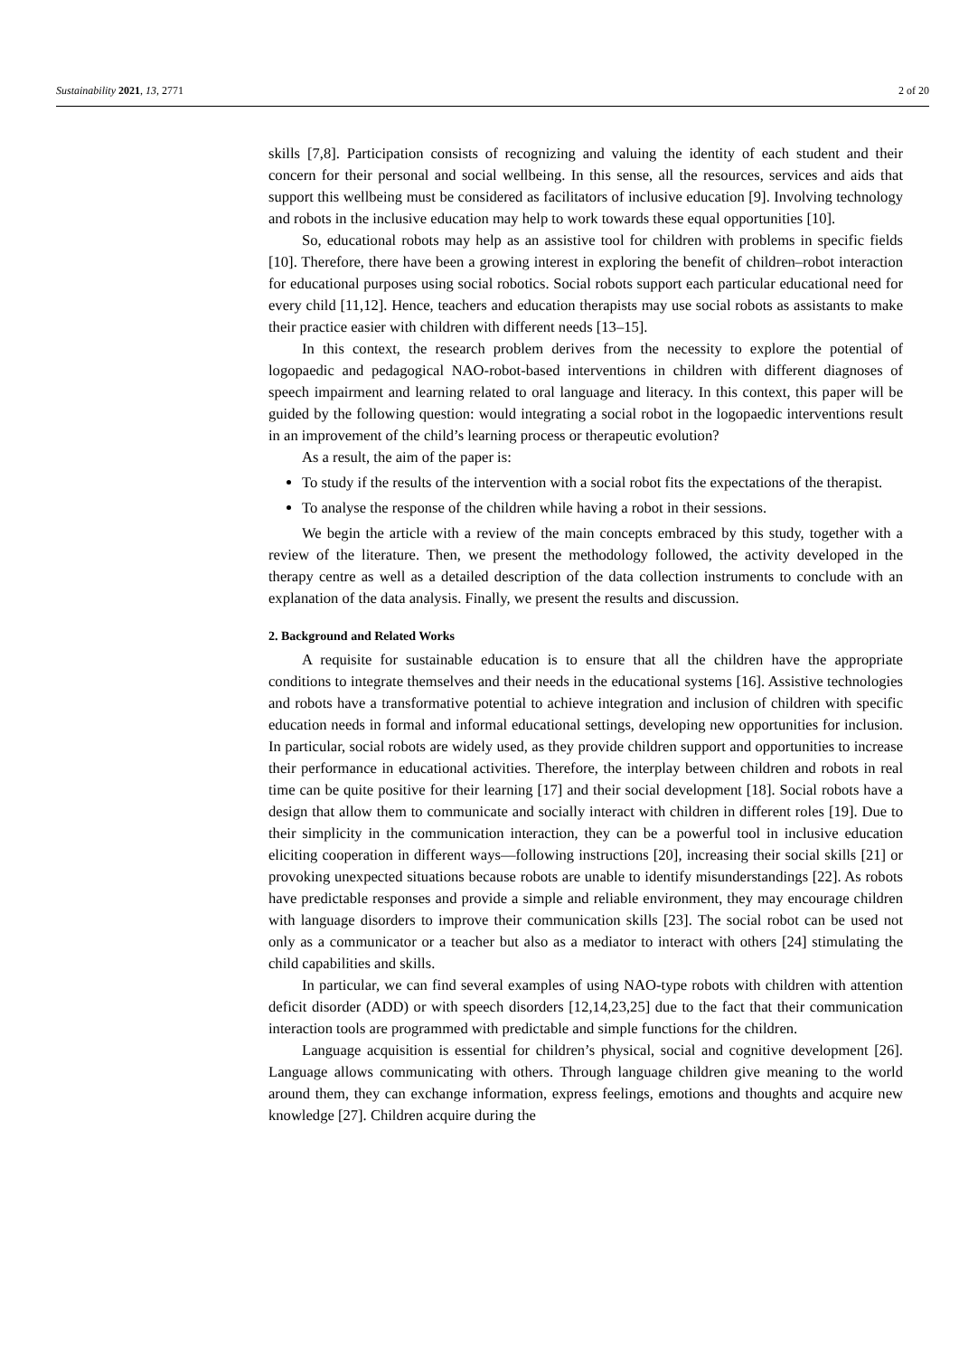Sustainability 2021, 13, 2771 2 of 20
skills [7,8]. Participation consists of recognizing and valuing the identity of each student and their concern for their personal and social wellbeing. In this sense, all the resources, services and aids that support this wellbeing must be considered as facilitators of inclusive education [9]. Involving technology and robots in the inclusive education may help to work towards these equal opportunities [10].
So, educational robots may help as an assistive tool for children with problems in specific fields [10]. Therefore, there have been a growing interest in exploring the benefit of children–robot interaction for educational purposes using social robotics. Social robots support each particular educational need for every child [11,12]. Hence, teachers and education therapists may use social robots as assistants to make their practice easier with children with different needs [13–15].
In this context, the research problem derives from the necessity to explore the potential of logopaedic and pedagogical NAO-robot-based interventions in children with different diagnoses of speech impairment and learning related to oral language and literacy. In this context, this paper will be guided by the following question: would integrating a social robot in the logopaedic interventions result in an improvement of the child’s learning process or therapeutic evolution?
As a result, the aim of the paper is:
To study if the results of the intervention with a social robot fits the expectations of the therapist.
To analyse the response of the children while having a robot in their sessions.
We begin the article with a review of the main concepts embraced by this study, together with a review of the literature. Then, we present the methodology followed, the activity developed in the therapy centre as well as a detailed description of the data collection instruments to conclude with an explanation of the data analysis. Finally, we present the results and discussion.
2. Background and Related Works
A requisite for sustainable education is to ensure that all the children have the appropriate conditions to integrate themselves and their needs in the educational systems [16]. Assistive technologies and robots have a transformative potential to achieve integration and inclusion of children with specific education needs in formal and informal educational settings, developing new opportunities for inclusion. In particular, social robots are widely used, as they provide children support and opportunities to increase their performance in educational activities. Therefore, the interplay between children and robots in real time can be quite positive for their learning [17] and their social development [18]. Social robots have a design that allow them to communicate and socially interact with children in different roles [19]. Due to their simplicity in the communication interaction, they can be a powerful tool in inclusive education eliciting cooperation in different ways—following instructions [20], increasing their social skills [21] or provoking unexpected situations because robots are unable to identify misunderstandings [22]. As robots have predictable responses and provide a simple and reliable environment, they may encourage children with language disorders to improve their communication skills [23]. The social robot can be used not only as a communicator or a teacher but also as a mediator to interact with others [24] stimulating the child capabilities and skills.
In particular, we can find several examples of using NAO-type robots with children with attention deficit disorder (ADD) or with speech disorders [12,14,23,25] due to the fact that their communication interaction tools are programmed with predictable and simple functions for the children.
Language acquisition is essential for children’s physical, social and cognitive development [26]. Language allows communicating with others. Through language children give meaning to the world around them, they can exchange information, express feelings, emotions and thoughts and acquire new knowledge [27]. Children acquire during the